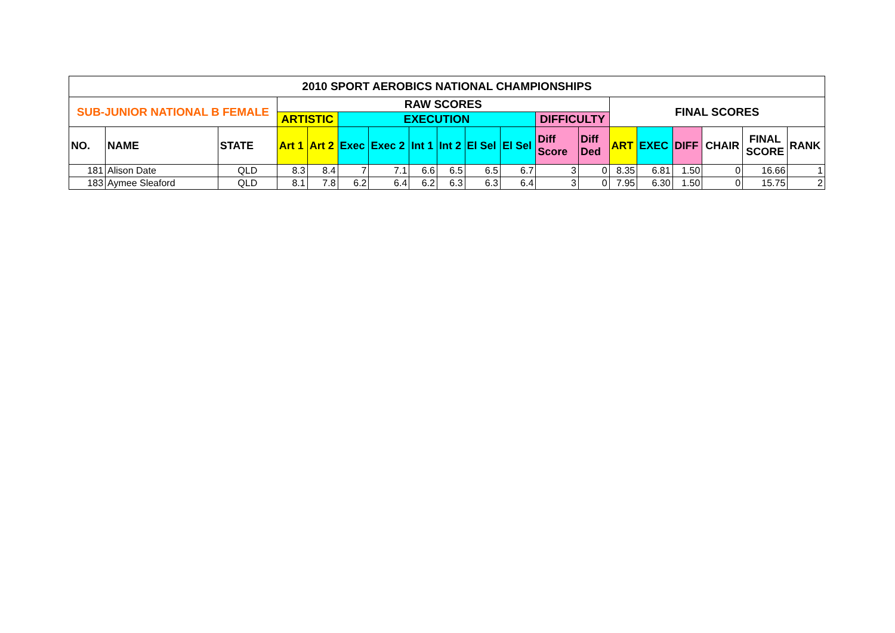| 2010 SPORT AEROBICS NATIONAL CHAMPIONSHIPS | | | | | | | | | | | | | | | | | | |
| --- | --- | --- | --- | --- | --- | --- | --- | --- | --- | --- | --- | --- | --- | --- | --- | --- | --- | --- |
| SUB-JUNIOR NATIONAL B FEMALE | | | RAW SCORES | | | | | | | | | | FINAL SCORES | | | | | |
| | | | ARTISTIC | | EXECUTION | | | | | | DIFFICULTY | | | | | | | |
| NO. | NAME | STATE | Art 1 | Art 2 | Exec | Exec 2 | Int 1 | Int 2 | El Sel | El Sel | Diff Score | Diff Ded | ART | EXEC | DIFF | CHAIR | FINAL SCORE | RANK |
| 181 | Alison Date | QLD | 8.3 | 8.4 | 7 | 7.1 | 6.6 | 6.5 | 6.5 | 6.7 | 3 | 0 | 8.35 | 6.81 | 1.50 | 0 | 16.66 | 1 |
| 183 | Aymee Sleaford | QLD | 8.1 | 7.8 | 6.2 | 6.4 | 6.2 | 6.3 | 6.3 | 6.4 | 3 | 0 | 7.95 | 6.30 | 1.50 | 0 | 15.75 | 2 |